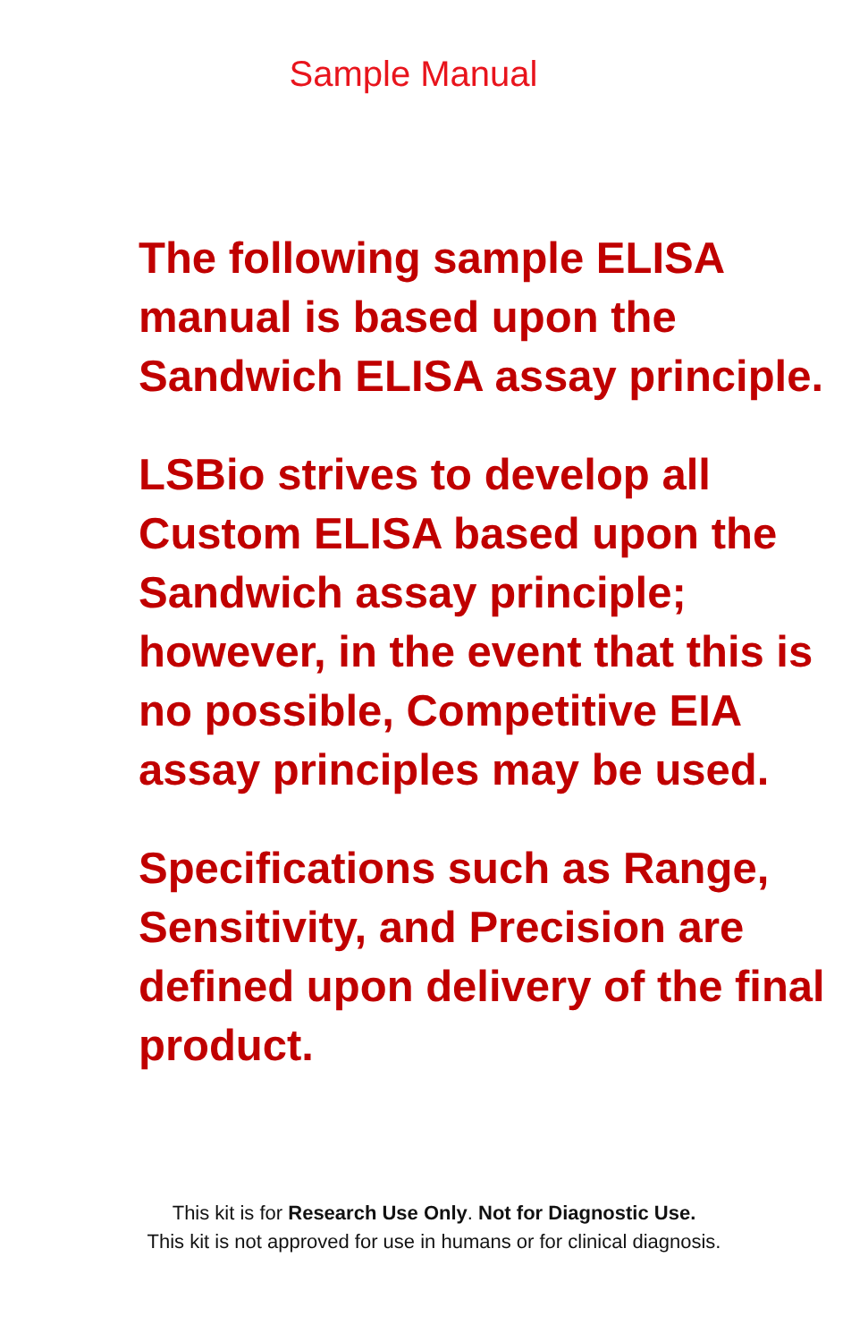Sample Manual
The following sample ELISA manual is based upon the Sandwich ELISA assay principle.
LSBio strives to develop all Custom ELISA based upon the Sandwich assay principle; however, in the event that this is no possible, Competitive EIA assay principles may be used.
Specifications such as Range, Sensitivity, and Precision are defined upon delivery of the final product.
This kit is for Research Use Only. Not for Diagnostic Use.
This kit is not approved for use in humans or for clinical diagnosis.